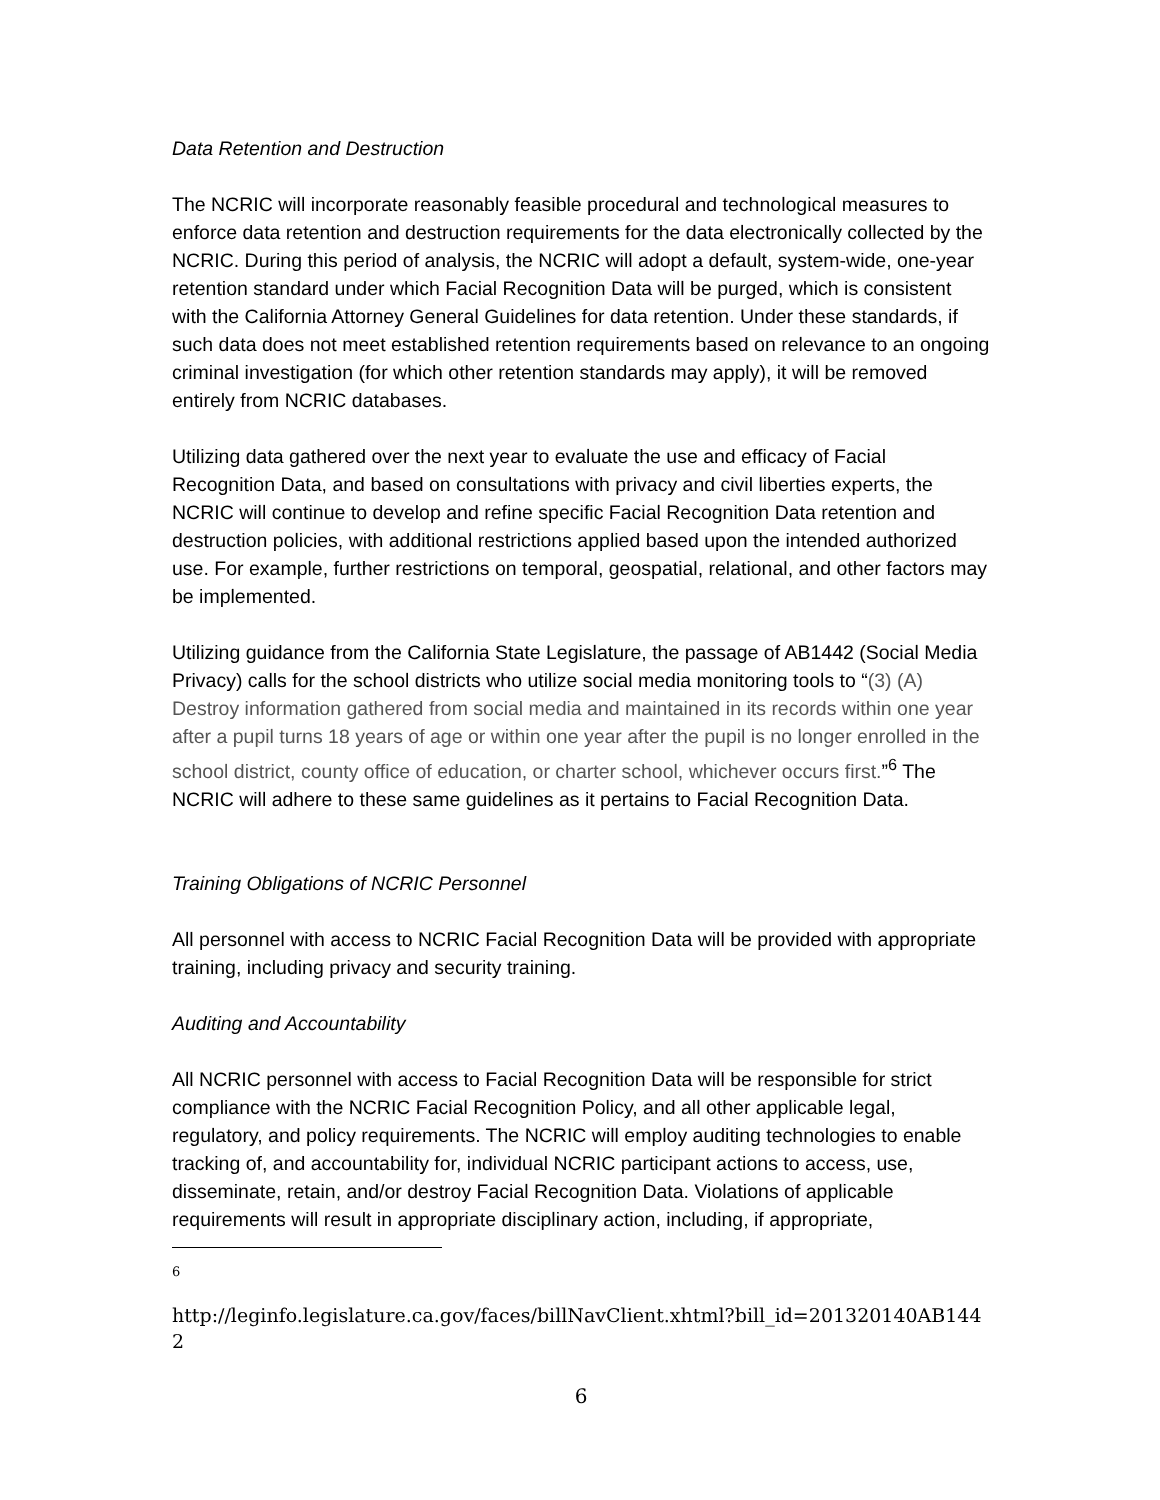Data Retention and Destruction
The NCRIC will incorporate reasonably feasible procedural and technological measures to enforce data retention and destruction requirements for the data electronically collected by the NCRIC. During this period of analysis, the NCRIC will adopt a default, system-wide, one-year retention standard under which Facial Recognition Data will be purged, which is consistent with the California Attorney General Guidelines for data retention. Under these standards, if such data does not meet established retention requirements based on relevance to an ongoing criminal investigation (for which other retention standards may apply), it will be removed entirely from NCRIC databases.
Utilizing data gathered over the next year to evaluate the use and efficacy of Facial Recognition Data, and based on consultations with privacy and civil liberties experts, the NCRIC will continue to develop and refine specific Facial Recognition Data retention and destruction policies, with additional restrictions applied based upon the intended authorized use. For example, further restrictions on temporal, geospatial, relational, and other factors may be implemented.
Utilizing guidance from the California State Legislature, the passage of AB1442 (Social Media Privacy) calls for the school districts who utilize social media monitoring tools to “(3) (A) Destroy information gathered from social media and maintained in its records within one year after a pupil turns 18 years of age or within one year after the pupil is no longer enrolled in the school district, county office of education, or charter school, whichever occurs first.”<sup>6</sup> The NCRIC will adhere to these same guidelines as it pertains to Facial Recognition Data.
Training Obligations of NCRIC Personnel
All personnel with access to NCRIC Facial Recognition Data will be provided with appropriate training, including privacy and security training.
Auditing and Accountability
All NCRIC personnel with access to Facial Recognition Data will be responsible for strict compliance with the NCRIC Facial Recognition Policy, and all other applicable legal, regulatory, and policy requirements. The NCRIC will employ auditing technologies to enable tracking of, and accountability for, individual NCRIC participant actions to access, use, disseminate, retain, and/or destroy Facial Recognition Data. Violations of applicable requirements will result in appropriate disciplinary action, including, if appropriate,
6
http://leginfo.legislature.ca.gov/faces/billNavClient.xhtml?bill_id=201320140AB1442
6